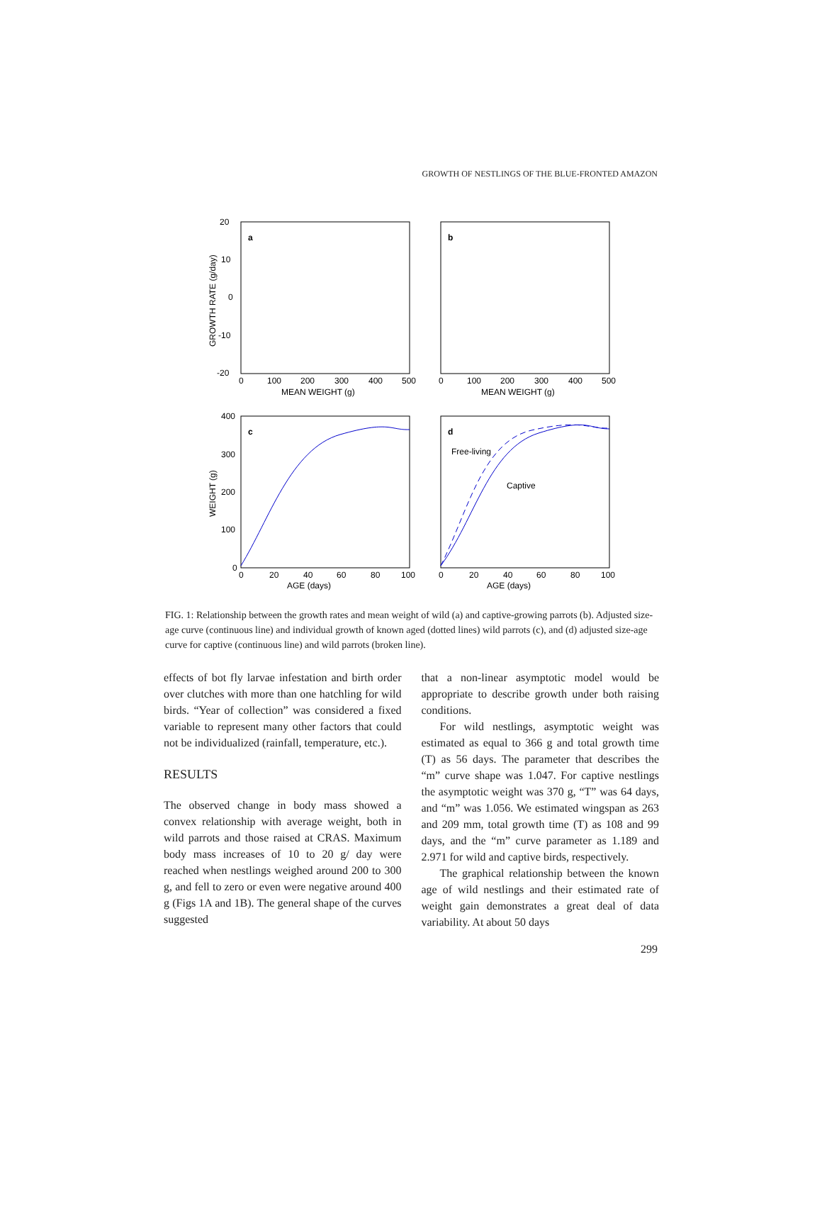GROWTH OF NESTLINGS OF THE BLUE-FRONTED AMAZON
a
b
c
d
20
10
0
-10
-20
0
100
200
300
400
500
0
100
200
300
400
500
MEAN WEIGHT (g)
MEAN WEIGHT (g)
GROWTH RATE (g/day)
400
300
200
100
0
0
20
40
60
80
100
0
20
40
60
80
100
AGE (days)
AGE (days)
WEIGHT (g)
Free-living
Captive
FIG. 1: Relationship between the growth rates and mean weight of wild (a) and captive-growing parrots (b). Adjusted size-age curve (continuous line) and individual growth of known aged (dotted lines) wild parrots (c), and (d) adjusted size-age curve for captive (continuous line) and wild parrots (broken line).
effects of bot fly larvae infestation and birth order over clutches with more than one hatchling for wild birds. “Year of collection” was considered a fixed variable to represent many other factors that could not be individualized (rainfall, temperature, etc.).
RESULTS
The observed change in body mass showed a convex relationship with average weight, both in wild parrots and those raised at CRAS. Maximum body mass increases of 10 to 20 g/ day were reached when nestlings weighed around 200 to 300 g, and fell to zero or even were negative around 400 g (Figs 1A and 1B). The general shape of the curves suggested
that a non-linear asymptotic model would be appropriate to describe growth under both raising conditions.
For wild nestlings, asymptotic weight was estimated as equal to 366 g and total growth time (T) as 56 days. The parameter that describes the “m” curve shape was 1.047. For captive nestlings the asymptotic weight was 370 g, “T” was 64 days, and “m” was 1.056. We estimated wingspan as 263 and 209 mm, total growth time (T) as 108 and 99 days, and the “m” curve parameter as 1.189 and 2.971 for wild and captive birds, respectively.
The graphical relationship between the known age of wild nestlings and their estimated rate of weight gain demonstrates a great deal of data variability. At about 50 days
299